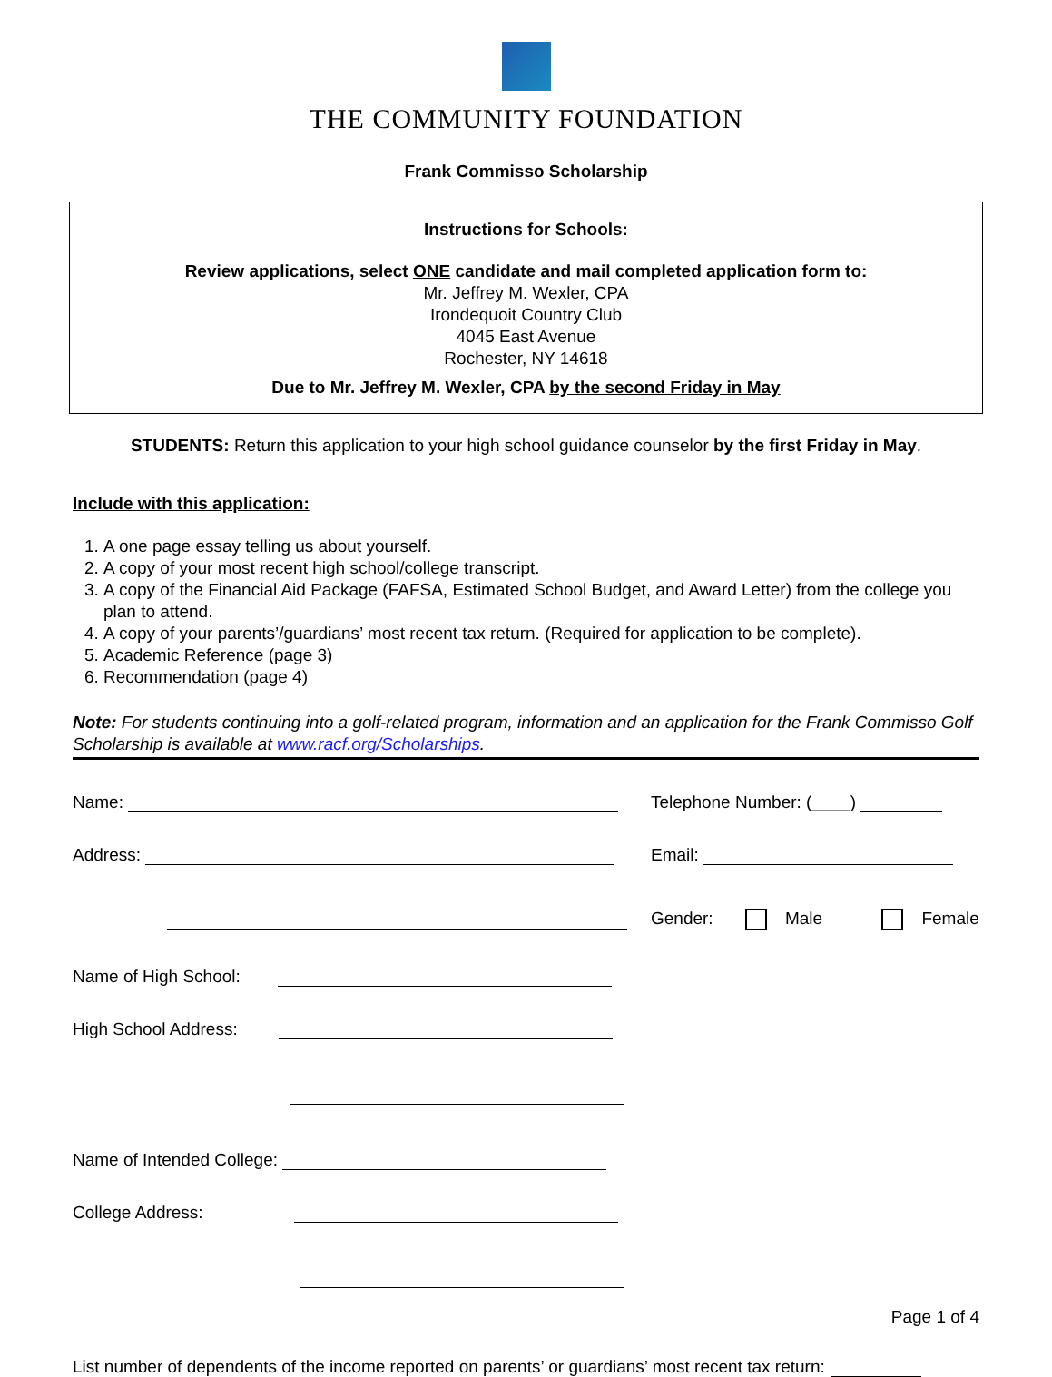THE COMMUNITY FOUNDATION
Frank Commisso Scholarship
Instructions for Schools:
Review applications, select ONE candidate and mail completed application form to:
Mr. Jeffrey M. Wexler, CPA
Irondequoit Country Club
4045 East Avenue
Rochester, NY 14618
Due to Mr. Jeffrey M. Wexler, CPA by the second Friday in May
STUDENTS: Return this application to your high school guidance counselor by the first Friday in May.
Include with this application:
1. A one page essay telling us about yourself.
2. A copy of your most recent high school/college transcript.
3. A copy of the Financial Aid Package (FAFSA, Estimated School Budget, and Award Letter) from the college you plan to attend.
4. A copy of your parents’/guardians’ most recent tax return. (Required for application to be complete).
5. Academic Reference (page 3)
6. Recommendation (page 4)
Note: For students continuing into a golf-related program, information and an application for the Frank Commisso Golf Scholarship is available at www.racf.org/Scholarships.
Name:
Telephone Number: (____)
Address:
Email:
Gender: Male Female
Name of High School:
High School Address:
Name of Intended College:
College Address:
List number of dependents of the income reported on parents’ or guardians’ most recent tax return:
Page 1 of 4